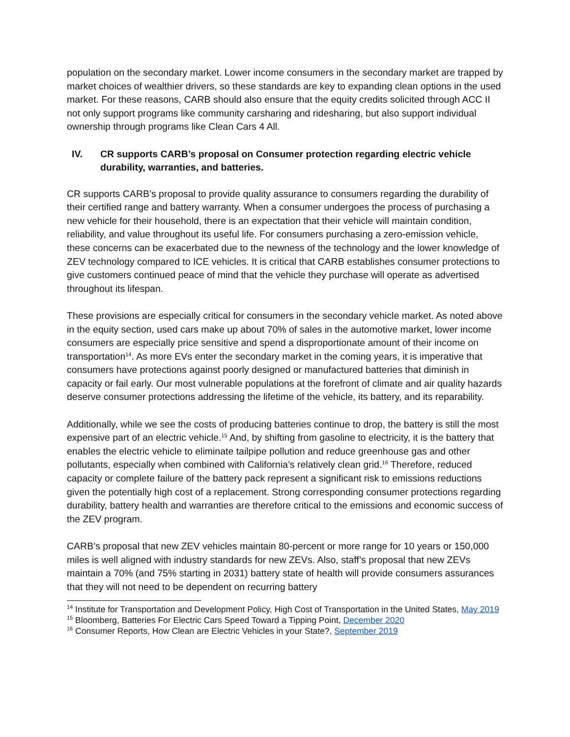population on the secondary market. Lower income consumers in the secondary market are trapped by market choices of wealthier drivers, so these standards are key to expanding clean options in the used market. For these reasons, CARB should also ensure that the equity credits solicited through ACC II not only support programs like community carsharing and ridesharing, but also support individual ownership through programs like Clean Cars 4 All.
IV. CR supports CARB’s proposal on Consumer protection regarding electric vehicle durability, warranties, and batteries.
CR supports CARB’s proposal to provide quality assurance to consumers regarding the durability of their certified range and battery warranty. When a consumer undergoes the process of purchasing a new vehicle for their household, there is an expectation that their vehicle will maintain condition, reliability, and value throughout its useful life. For consumers purchasing a zero-emission vehicle, these concerns can be exacerbated due to the newness of the technology and the lower knowledge of ZEV technology compared to ICE vehicles. It is critical that CARB establishes consumer protections to give customers continued peace of mind that the vehicle they purchase will operate as advertised throughout its lifespan.
These provisions are especially critical for consumers in the secondary vehicle market. As noted above in the equity section, used cars make up about 70% of sales in the automotive market, lower income consumers are especially price sensitive and spend a disproportionate amount of their income on transportation<sup>14</sup>. As more EVs enter the secondary market in the coming years, it is imperative that consumers have protections against poorly designed or manufactured batteries that diminish in capacity or fail early. Our most vulnerable populations at the forefront of climate and air quality hazards deserve consumer protections addressing the lifetime of the vehicle, its battery, and its reparability.
Additionally, while we see the costs of producing batteries continue to drop, the battery is still the most expensive part of an electric vehicle.<sup>15</sup> And, by shifting from gasoline to electricity, it is the battery that enables the electric vehicle to eliminate tailpipe pollution and reduce greenhouse gas and other pollutants, especially when combined with California’s relatively clean grid.<sup>16</sup> Therefore, reduced capacity or complete failure of the battery pack represent a significant risk to emissions reductions given the potentially high cost of a replacement. Strong corresponding consumer protections regarding durability, battery health and warranties are therefore critical to the emissions and economic success of the ZEV program.
CARB’s proposal that new ZEV vehicles maintain 80-percent or more range for 10 years or 150,000 miles is well aligned with industry standards for new ZEVs. Also, staff’s proposal that new ZEVs maintain a 70% (and 75% starting in 2031) battery state of health will provide consumers assurances that they will not need to be dependent on recurring battery
<sup>14</sup> Institute for Transportation and Development Policy, High Cost of Transportation in the United States, May 2019
<sup>15</sup> Bloomberg, Batteries For Electric Cars Speed Toward a Tipping Point, December 2020
<sup>16</sup> Consumer Reports, How Clean are Electric Vehicles in your State?, September 2019